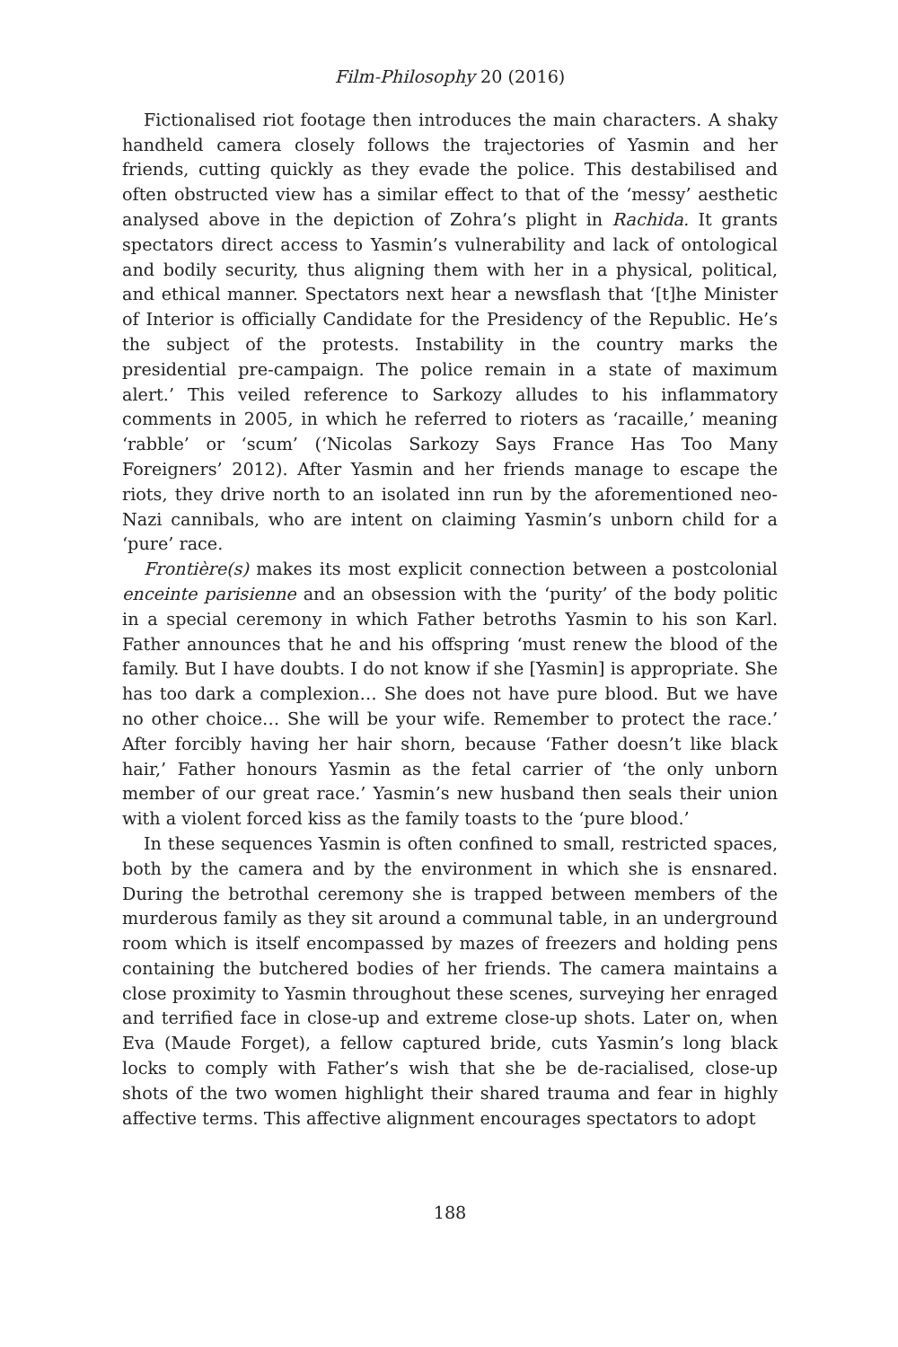Film-Philosophy 20 (2016)
Fictionalised riot footage then introduces the main characters. A shaky handheld camera closely follows the trajectories of Yasmin and her friends, cutting quickly as they evade the police. This destabilised and often obstructed view has a similar effect to that of the ‘messy’ aesthetic analysed above in the depiction of Zohra’s plight in Rachida. It grants spectators direct access to Yasmin’s vulnerability and lack of ontological and bodily security, thus aligning them with her in a physical, political, and ethical manner. Spectators next hear a newsflash that ‘[t]he Minister of Interior is officially Candidate for the Presidency of the Republic. He’s the subject of the protests. Instability in the country marks the presidential pre-campaign. The police remain in a state of maximum alert.’ This veiled reference to Sarkozy alludes to his inflammatory comments in 2005, in which he referred to rioters as ‘racaille,’ meaning ‘rabble’ or ‘scum’ (‘Nicolas Sarkozy Says France Has Too Many Foreigners’ 2012). After Yasmin and her friends manage to escape the riots, they drive north to an isolated inn run by the aforementioned neo-Nazi cannibals, who are intent on claiming Yasmin’s unborn child for a ‘pure’ race.
Frontière(s) makes its most explicit connection between a postcolonial enceinte parisienne and an obsession with the ‘purity’ of the body politic in a special ceremony in which Father betroths Yasmin to his son Karl. Father announces that he and his offspring ‘must renew the blood of the family. But I have doubts. I do not know if she [Yasmin] is appropriate. She has too dark a complexion… She does not have pure blood. But we have no other choice… She will be your wife. Remember to protect the race.’ After forcibly having her hair shorn, because ‘Father doesn’t like black hair,’ Father honours Yasmin as the fetal carrier of ‘the only unborn member of our great race.’ Yasmin’s new husband then seals their union with a violent forced kiss as the family toasts to the ‘pure blood.’
In these sequences Yasmin is often confined to small, restricted spaces, both by the camera and by the environment in which she is ensnared. During the betrothal ceremony she is trapped between members of the murderous family as they sit around a communal table, in an underground room which is itself encompassed by mazes of freezers and holding pens containing the butchered bodies of her friends. The camera maintains a close proximity to Yasmin throughout these scenes, surveying her enraged and terrified face in close-up and extreme close-up shots. Later on, when Eva (Maude Forget), a fellow captured bride, cuts Yasmin’s long black locks to comply with Father’s wish that she be de-racialised, close-up shots of the two women highlight their shared trauma and fear in highly affective terms. This affective alignment encourages spectators to adopt
188